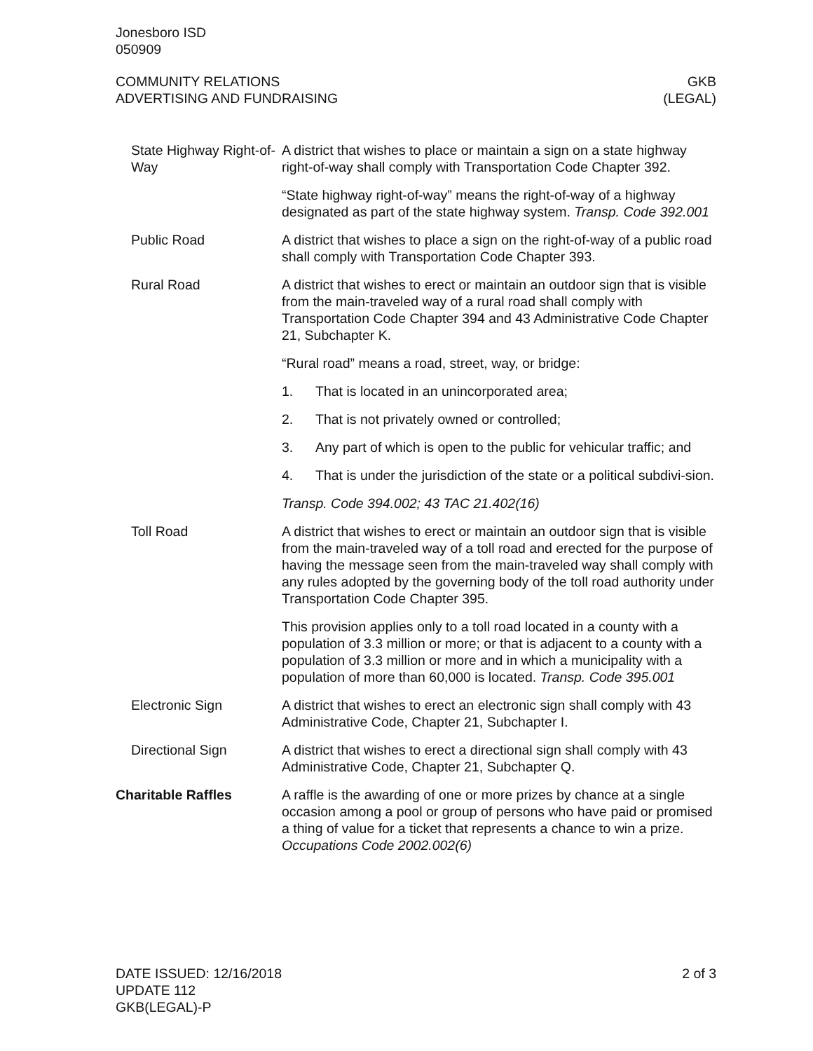Jonesboro ISD
050909
COMMUNITY RELATIONS
ADVERTISING AND FUNDRAISING
GKB
(LEGAL)
State Highway Right-of-Way
A district that wishes to place or maintain a sign on a state highway right-of-way shall comply with Transportation Code Chapter 392.
“State highway right-of-way” means the right-of-way of a highway designated as part of the state highway system. Transp. Code 392.001
Public Road A district that wishes to place a sign on the right-of-way of a public road shall comply with Transportation Code Chapter 393.
Rural Road A district that wishes to erect or maintain an outdoor sign that is visible from the main-traveled way of a rural road shall comply with Transportation Code Chapter 394 and 43 Administrative Code Chapter 21, Subchapter K.
“Rural road” means a road, street, way, or bridge:
1. That is located in an unincorporated area;
2. That is not privately owned or controlled;
3. Any part of which is open to the public for vehicular traffic; and
4. That is under the jurisdiction of the state or a political subdivi-sion.
Transp. Code 394.002; 43 TAC 21.402(16)
Toll Road A district that wishes to erect or maintain an outdoor sign that is visible from the main-traveled way of a toll road and erected for the purpose of having the message seen from the main-traveled way shall comply with any rules adopted by the governing body of the toll road authority under Transportation Code Chapter 395.
This provision applies only to a toll road located in a county with a population of 3.3 million or more; or that is adjacent to a county with a population of 3.3 million or more and in which a municipality with a population of more than 60,000 is located. Transp. Code 395.001
Electronic Sign A district that wishes to erect an electronic sign shall comply with 43 Administrative Code, Chapter 21, Subchapter I.
Directional Sign A district that wishes to erect a directional sign shall comply with 43 Administrative Code, Chapter 21, Subchapter Q.
Charitable Raffles A raffle is the awarding of one or more prizes by chance at a single occasion among a pool or group of persons who have paid or promised a thing of value for a ticket that represents a chance to win a prize. Occupations Code 2002.002(6)
DATE ISSUED: 12/16/2018
UPDATE 112
GKB(LEGAL)-P
2 of 3